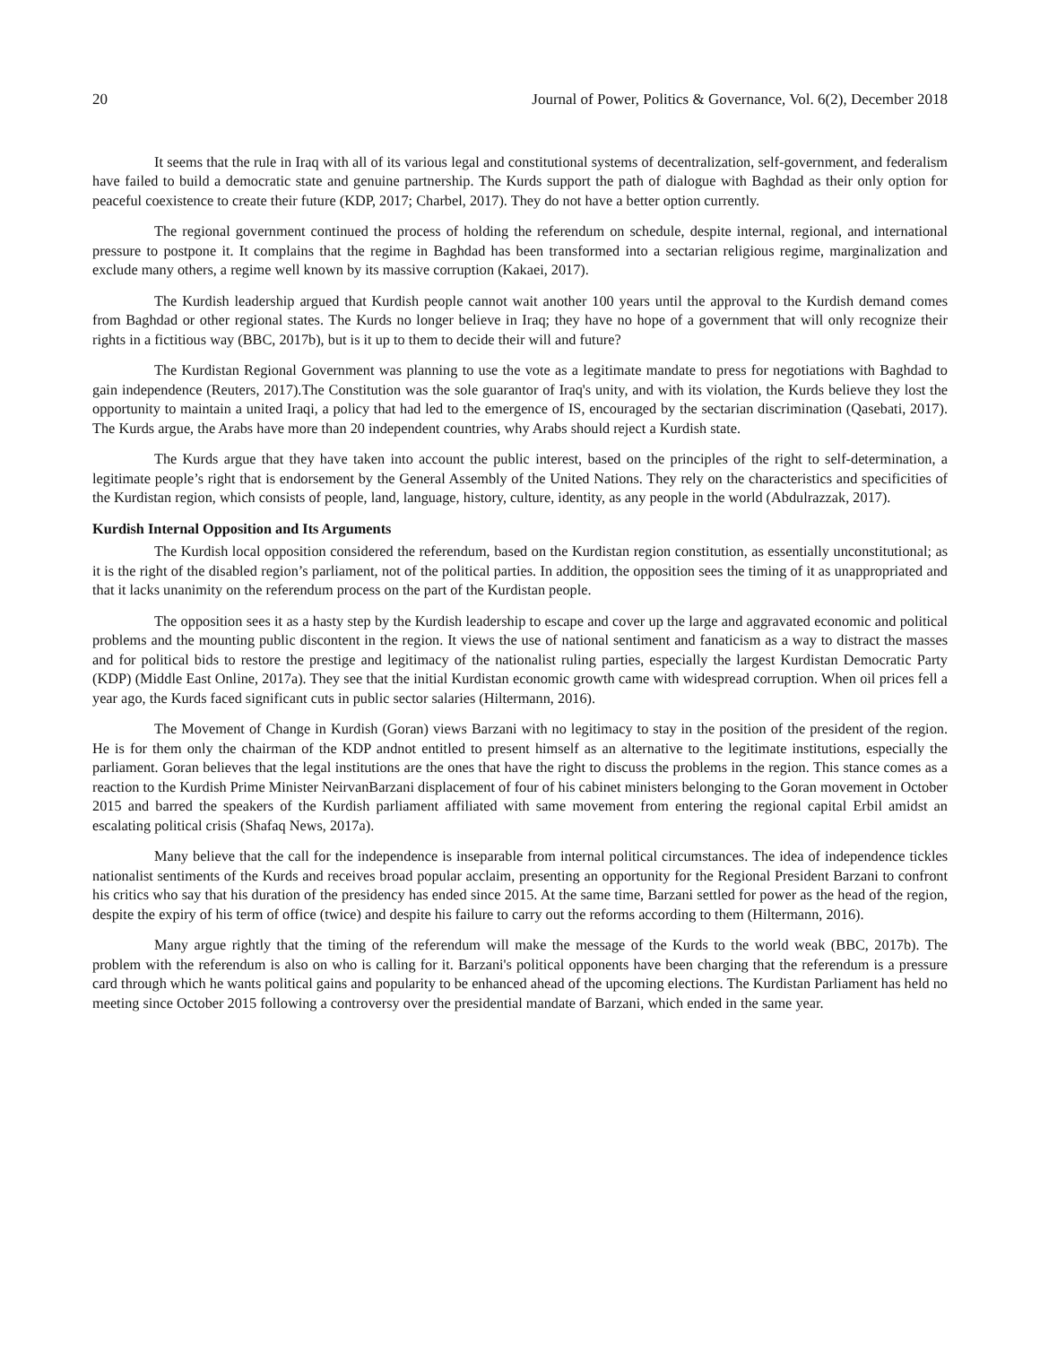20 Journal of Power, Politics & Governance, Vol. 6(2), December 2018
It seems that the rule in Iraq with all of its various legal and constitutional systems of decentralization, self-government, and federalism have failed to build a democratic state and genuine partnership. The Kurds support the path of dialogue with Baghdad as their only option for peaceful coexistence to create their future (KDP, 2017; Charbel, 2017). They do not have a better option currently.
The regional government continued the process of holding the referendum on schedule, despite internal, regional, and international pressure to postpone it. It complains that the regime in Baghdad has been transformed into a sectarian religious regime, marginalization and exclude many others, a regime well known by its massive corruption (Kakaei, 2017).
The Kurdish leadership argued that Kurdish people cannot wait another 100 years until the approval to the Kurdish demand comes from Baghdad or other regional states. The Kurds no longer believe in Iraq; they have no hope of a government that will only recognize their rights in a fictitious way (BBC, 2017b), but is it up to them to decide their will and future?
The Kurdistan Regional Government was planning to use the vote as a legitimate mandate to press for negotiations with Baghdad to gain independence (Reuters, 2017).The Constitution was the sole guarantor of Iraq's unity, and with its violation, the Kurds believe they lost the opportunity to maintain a united Iraqi, a policy that had led to the emergence of IS, encouraged by the sectarian discrimination (Qasebati, 2017). The Kurds argue, the Arabs have more than 20 independent countries, why Arabs should reject a Kurdish state.
The Kurds argue that they have taken into account the public interest, based on the principles of the right to self-determination, a legitimate people’s right that is endorsement by the General Assembly of the United Nations. They rely on the characteristics and specificities of the Kurdistan region, which consists of people, land, language, history, culture, identity, as any people in the world (Abdulrazzak, 2017).
Kurdish Internal Opposition and Its Arguments
The Kurdish local opposition considered the referendum, based on the Kurdistan region constitution, as essentially unconstitutional; as it is the right of the disabled region’s parliament, not of the political parties. In addition, the opposition sees the timing of it as unappropriated and that it lacks unanimity on the referendum process on the part of the Kurdistan people.
The opposition sees it as a hasty step by the Kurdish leadership to escape and cover up the large and aggravated economic and political problems and the mounting public discontent in the region. It views the use of national sentiment and fanaticism as a way to distract the masses and for political bids to restore the prestige and legitimacy of the nationalist ruling parties, especially the largest Kurdistan Democratic Party (KDP) (Middle East Online, 2017a). They see that the initial Kurdistan economic growth came with widespread corruption. When oil prices fell a year ago, the Kurds faced significant cuts in public sector salaries (Hiltermann, 2016).
The Movement of Change in Kurdish (Goran) views Barzani with no legitimacy to stay in the position of the president of the region. He is for them only the chairman of the KDP andnot entitled to present himself as an alternative to the legitimate institutions, especially the parliament. Goran believes that the legal institutions are the ones that have the right to discuss the problems in the region. This stance comes as a reaction to the Kurdish Prime Minister NeirvanBarzani displacement of four of his cabinet ministers belonging to the Goran movement in October 2015 and barred the speakers of the Kurdish parliament affiliated with same movement from entering the regional capital Erbil amidst an escalating political crisis (Shafaq News, 2017a).
Many believe that the call for the independence is inseparable from internal political circumstances. The idea of independence tickles nationalist sentiments of the Kurds and receives broad popular acclaim, presenting an opportunity for the Regional President Barzani to confront his critics who say that his duration of the presidency has ended since 2015. At the same time, Barzani settled for power as the head of the region, despite the expiry of his term of office (twice) and despite his failure to carry out the reforms according to them (Hiltermann, 2016).
Many argue rightly that the timing of the referendum will make the message of the Kurds to the world weak (BBC, 2017b). The problem with the referendum is also on who is calling for it. Barzani's political opponents have been charging that the referendum is a pressure card through which he wants political gains and popularity to be enhanced ahead of the upcoming elections. The Kurdistan Parliament has held no meeting since October 2015 following a controversy over the presidential mandate of Barzani, which ended in the same year.